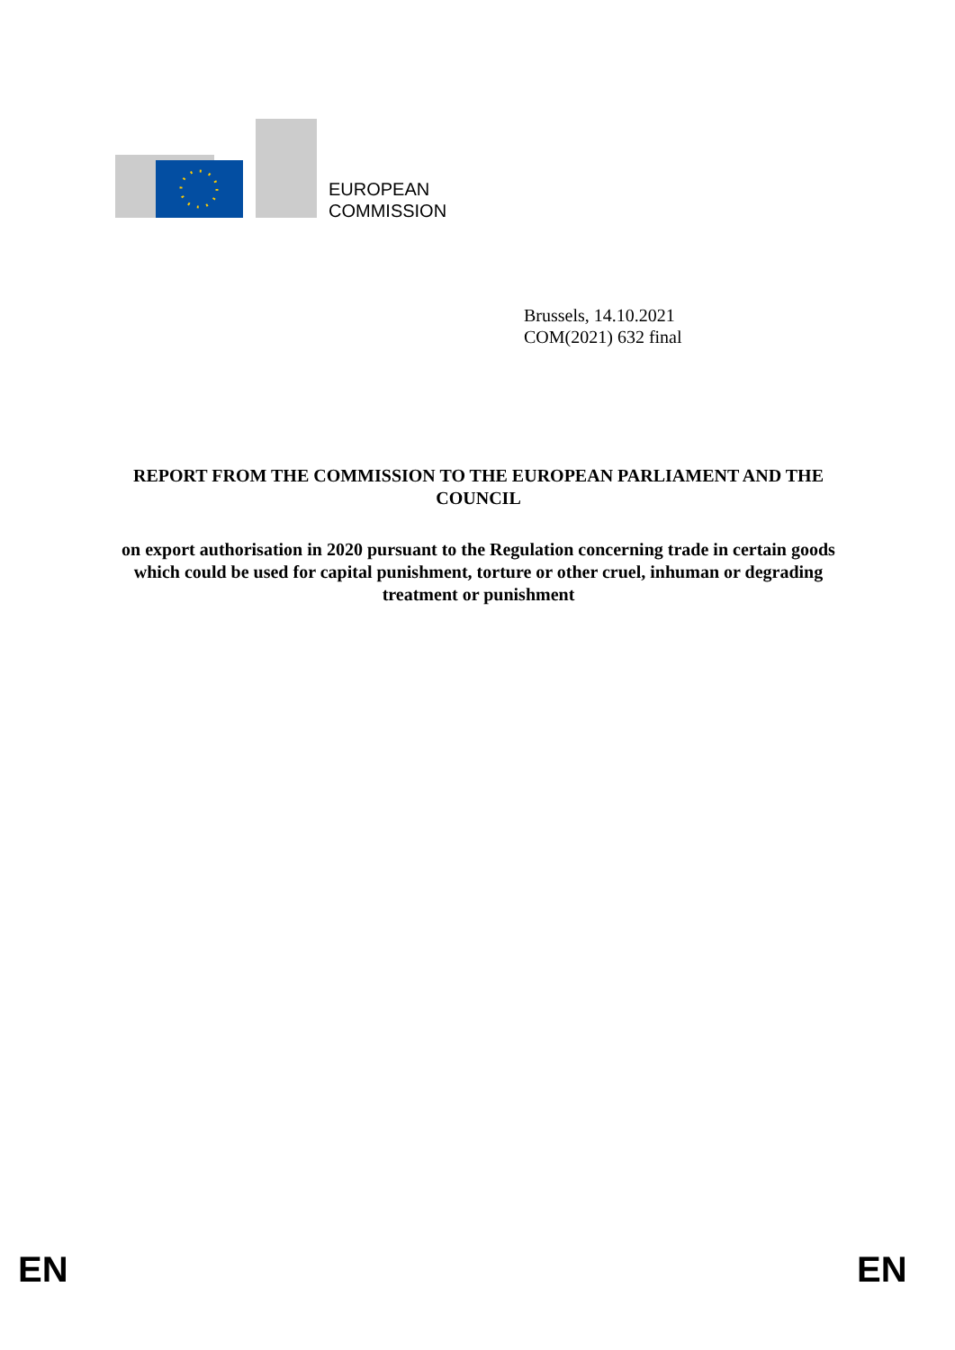EUROPEAN
COMMISSION
Brussels, 14.10.2021
COM(2021) 632 final
REPORT FROM THE COMMISSION TO THE EUROPEAN PARLIAMENT AND THE COUNCIL
on export authorisation in 2020 pursuant to the Regulation concerning trade in certain goods which could be used for capital punishment, torture or other cruel, inhuman or degrading treatment or punishment
EN EN